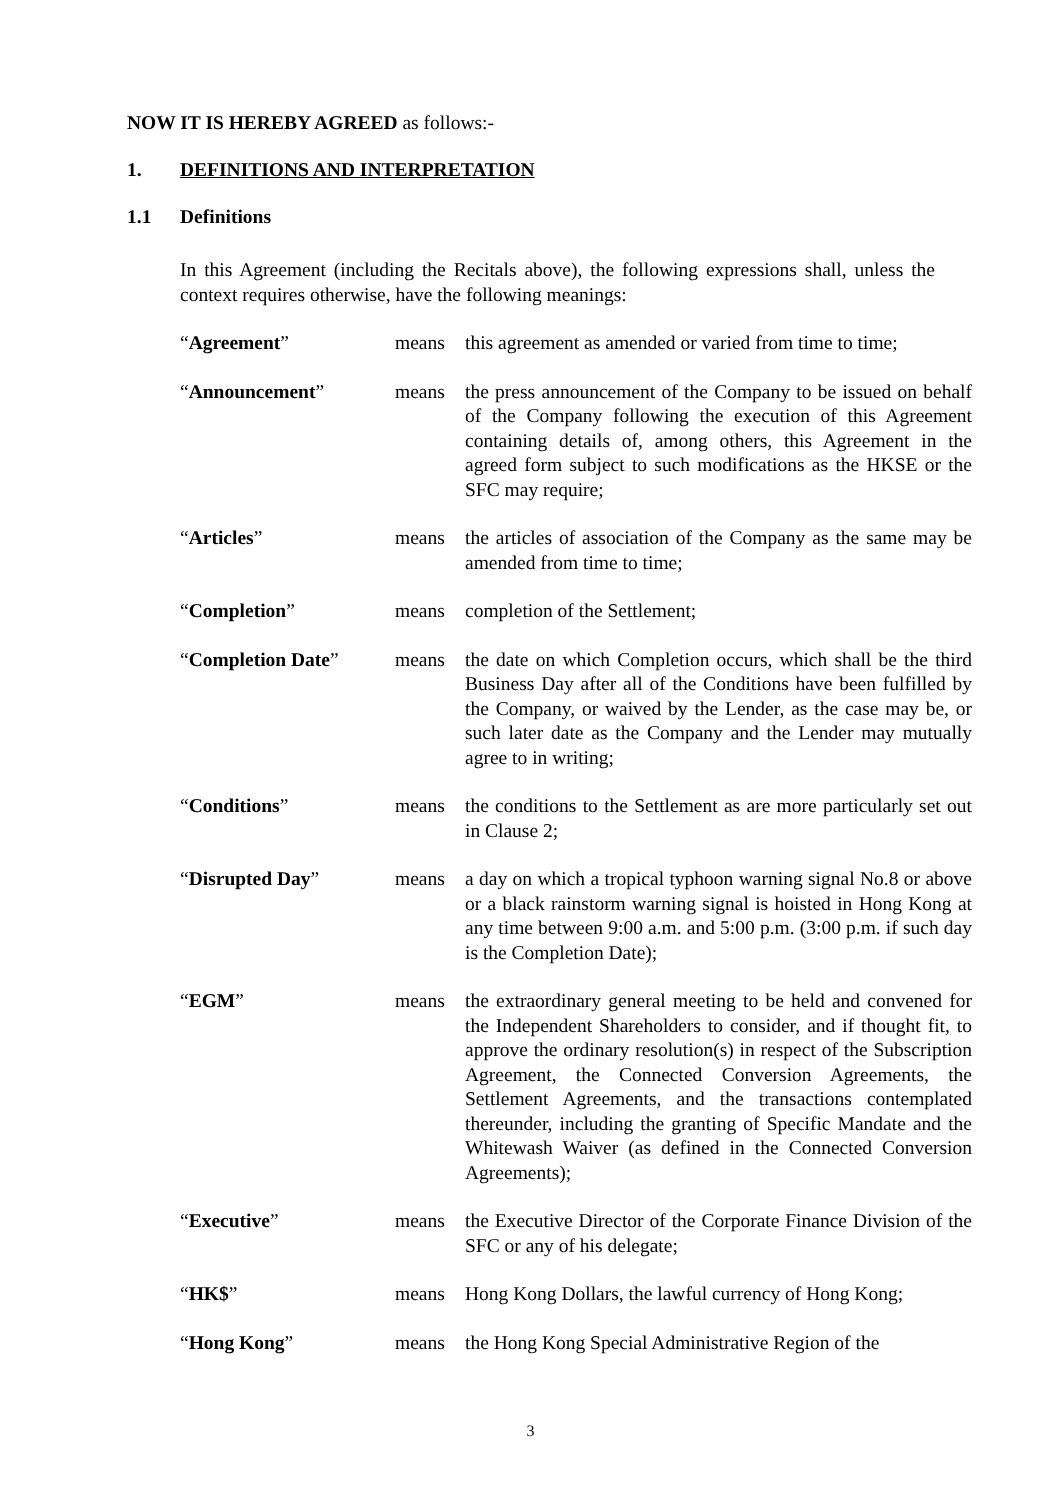NOW IT IS HEREBY AGREED as follows:-
1. DEFINITIONS AND INTERPRETATION
1.1 Definitions
In this Agreement (including the Recitals above), the following expressions shall, unless the context requires otherwise, have the following meanings:
| “ Agreement ” | means | this agreement as amended or varied from time to time; |
| “ Announcement ” | means | the press announcement of the Company to be issued on behalf of the Company following the execution of this Agreement containing details of, among others, this Agreement in the agreed form subject to such modifications as the HKSE or the SFC may require; |
| “ Articles ” | means | the articles of association of the Company as the same may be amended from time to time; |
| “ Completion ” | means | completion of the Settlement; |
| “ Completion Date ” | means | the date on which Completion occurs, which shall be the third Business Day after all of the Conditions have been fulfilled by the Company, or waived by the Lender, as the case may be, or such later date as the Company and the Lender may mutually agree to in writing; |
| “ Conditions ” | means | the conditions to the Settlement as are more particularly set out in Clause 2; |
| “ Disrupted Day ” | means | a day on which a tropical typhoon warning signal No.8 or above or a black rainstorm warning signal is hoisted in Hong Kong at any time between 9:00 a.m. and 5:00 p.m. (3:00 p.m. if such day is the Completion Date); |
| “ EGM ” | means | the extraordinary general meeting to be held and convened for the Independent Shareholders to consider, and if thought fit, to approve the ordinary resolution(s) in respect of the Subscription Agreement, the Connected Conversion Agreements, the Settlement Agreements, and the transactions contemplated thereunder, including the granting of Specific Mandate and the Whitewash Waiver (as defined in the Connected Conversion Agreements); |
| “ Executive ” | means | the Executive Director of the Corporate Finance Division of the SFC or any of his delegate; |
| “ HK$ ” | means | Hong Kong Dollars, the lawful currency of Hong Kong; |
| “ Hong Kong ” | means | the Hong Kong Special Administrative Region of the |
3